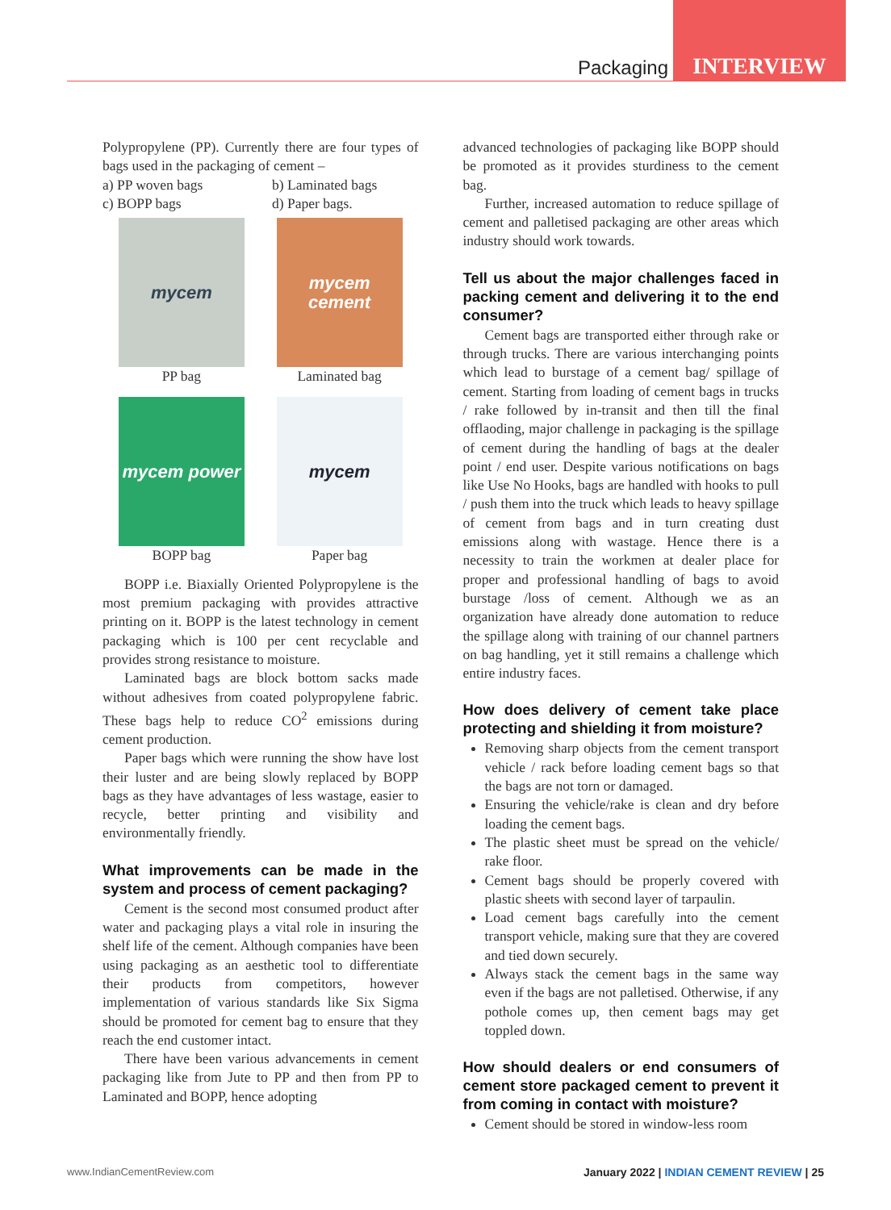Packaging INTERVIEW
Polypropylene (PP). Currently there are four types of bags used in the packaging of cement –
a) PP woven bags b) Laminated bags c) BOPP bags d) Paper bags.
mycem
PP bag
mycem cement
Laminated bag
mycem power
BOPP bag
mycem
Paper bag
BOPP i.e. Biaxially Oriented Polypropylene is the most premium packaging with provides attractive printing on it. BOPP is the latest technology in cement packaging which is 100 per cent recyclable and provides strong resistance to moisture.
Laminated bags are block bottom sacks made without adhesives from coated polypropylene fabric. These bags help to reduce CO<sup>2</sup> emissions during cement production.
Paper bags which were running the show have lost their luster and are being slowly replaced by BOPP bags as they have advantages of less wastage, easier to recycle, better printing and visibility and environmentally friendly.
What improvements can be made in the system and process of cement packaging?
Cement is the second most consumed product after water and packaging plays a vital role in insuring the shelf life of the cement. Although companies have been using packaging as an aesthetic tool to differentiate their products from competitors, however implementation of various standards like Six Sigma should be promoted for cement bag to ensure that they reach the end customer intact.
There have been various advancements in cement packaging like from Jute to PP and then from PP to Laminated and BOPP, hence adopting
advanced technologies of packaging like BOPP should be promoted as it provides sturdiness to the cement bag.
Further, increased automation to reduce spillage of cement and palletised packaging are other areas which industry should work towards.
Tell us about the major challenges faced in packing cement and delivering it to the end consumer?
Cement bags are transported either through rake or through trucks. There are various interchanging points which lead to burstage of a cement bag/ spillage of cement. Starting from loading of cement bags in trucks / rake followed by in-transit and then till the final offlaoding, major challenge in packaging is the spillage of cement during the handling of bags at the dealer point / end user. Despite various notifications on bags like Use No Hooks, bags are handled with hooks to pull / push them into the truck which leads to heavy spillage of cement from bags and in turn creating dust emissions along with wastage. Hence there is a necessity to train the workmen at dealer place for proper and professional handling of bags to avoid burstage /loss of cement. Although we as an organization have already done automation to reduce the spillage along with training of our channel partners on bag handling, yet it still remains a challenge which entire industry faces.
How does delivery of cement take place protecting and shielding it from moisture?
Removing sharp objects from the cement transport vehicle / rack before loading cement bags so that the bags are not torn or damaged.
Ensuring the vehicle/rake is clean and dry before loading the cement bags.
The plastic sheet must be spread on the vehicle/ rake floor.
Cement bags should be properly covered with plastic sheets with second layer of tarpaulin.
Load cement bags carefully into the cement transport vehicle, making sure that they are covered and tied down securely.
Always stack the cement bags in the same way even if the bags are not palletised. Otherwise, if any pothole comes up, then cement bags may get toppled down.
How should dealers or end consumers of cement store packaged cement to prevent it from coming in contact with moisture?
Cement should be stored in window-less room
www.IndianCementReview.com January 2022 | INDIAN CEMENT REVIEW | 25